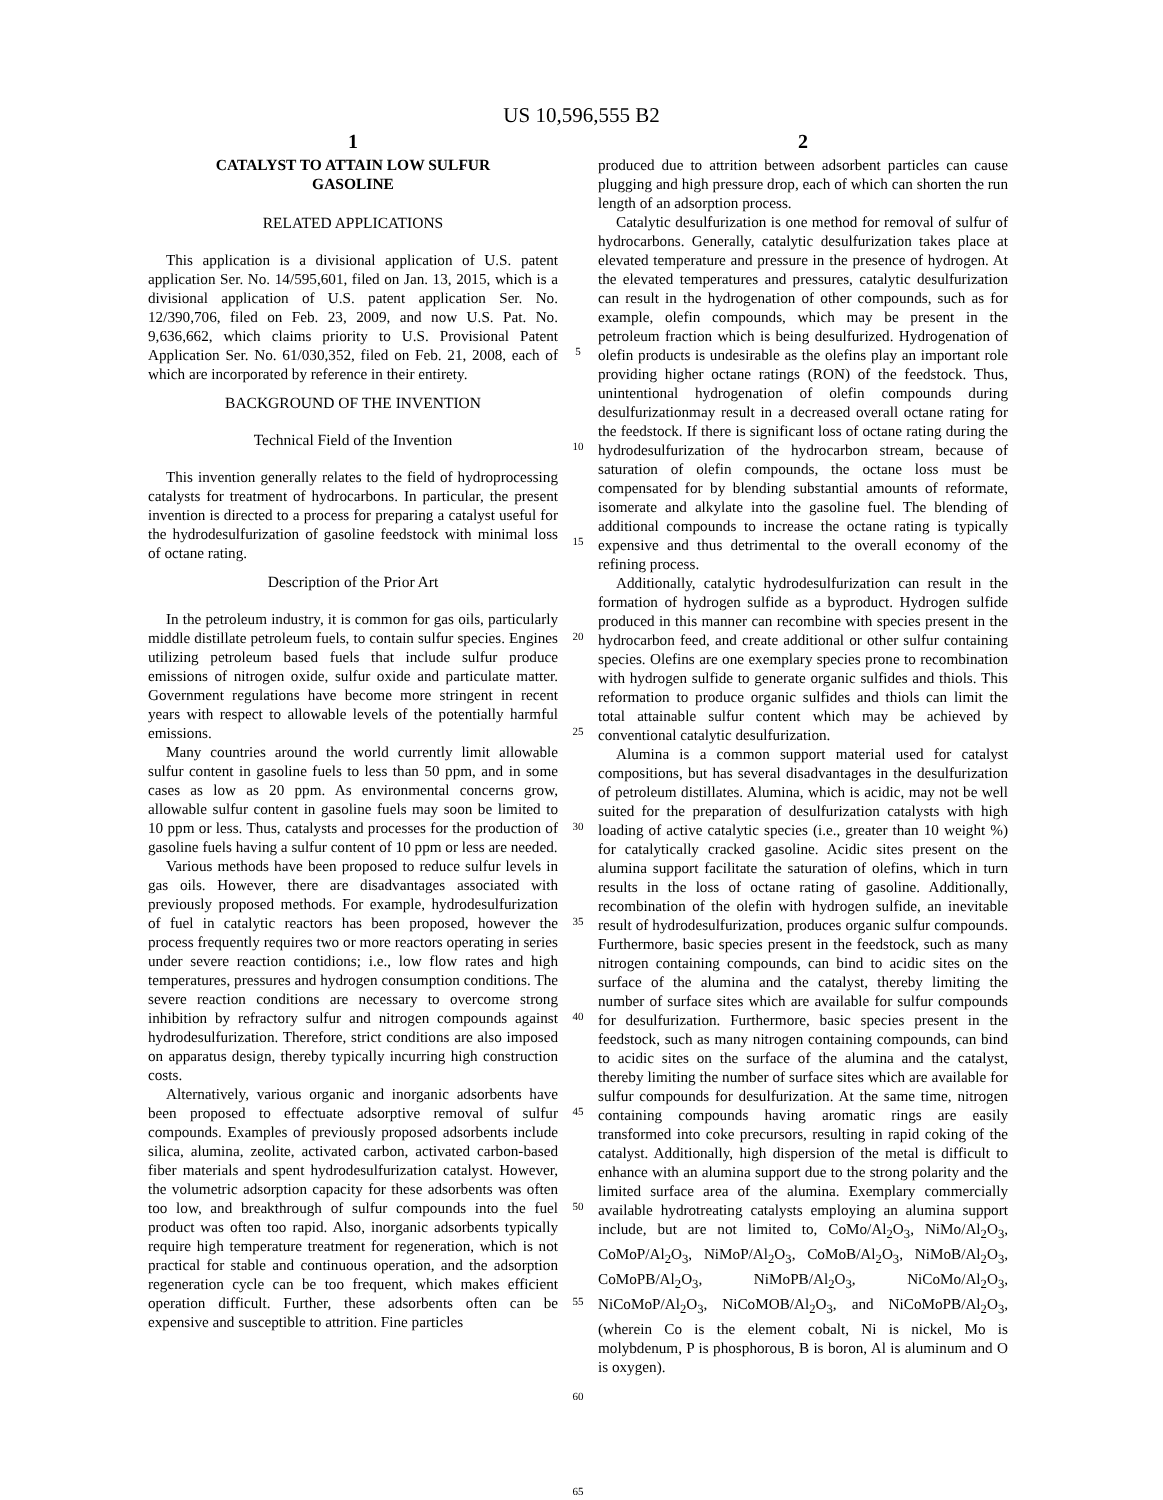US 10,596,555 B2
1
CATALYST TO ATTAIN LOW SULFUR
GASOLINE
RELATED APPLICATIONS
This application is a divisional application of U.S. patent application Ser. No. 14/595,601, filed on Jan. 13, 2015, which is a divisional application of U.S. patent application Ser. No. 12/390,706, filed on Feb. 23, 2009, and now U.S. Pat. No. 9,636,662, which claims priority to U.S. Provisional Patent Application Ser. No. 61/030,352, filed on Feb. 21, 2008, each of which are incorporated by reference in their entirety.
BACKGROUND OF THE INVENTION
Technical Field of the Invention
This invention generally relates to the field of hydroprocessing catalysts for treatment of hydrocarbons. In particular, the present invention is directed to a process for preparing a catalyst useful for the hydrodesulfurization of gasoline feedstock with minimal loss of octane rating.
Description of the Prior Art
In the petroleum industry, it is common for gas oils, particularly middle distillate petroleum fuels, to contain sulfur species. Engines utilizing petroleum based fuels that include sulfur produce emissions of nitrogen oxide, sulfur oxide and particulate matter. Government regulations have become more stringent in recent years with respect to allowable levels of the potentially harmful emissions.
Many countries around the world currently limit allowable sulfur content in gasoline fuels to less than 50 ppm, and in some cases as low as 20 ppm. As environmental concerns grow, allowable sulfur content in gasoline fuels may soon be limited to 10 ppm or less. Thus, catalysts and processes for the production of gasoline fuels having a sulfur content of 10 ppm or less are needed.
Various methods have been proposed to reduce sulfur levels in gas oils. However, there are disadvantages associated with previously proposed methods. For example, hydrodesulfurization of fuel in catalytic reactors has been proposed, however the process frequently requires two or more reactors operating in series under severe reaction contidions; i.e., low flow rates and high temperatures, pressures and hydrogen consumption conditions. The severe reaction conditions are necessary to overcome strong inhibition by refractory sulfur and nitrogen compounds against hydrodesulfurization. Therefore, strict conditions are also imposed on apparatus design, thereby typically incurring high construction costs.
Alternatively, various organic and inorganic adsorbents have been proposed to effectuate adsorptive removal of sulfur compounds. Examples of previously proposed adsorbents include silica, alumina, zeolite, activated carbon, activated carbon-based fiber materials and spent hydrodesulfurization catalyst. However, the volumetric adsorption capacity for these adsorbents was often too low, and breakthrough of sulfur compounds into the fuel product was often too rapid. Also, inorganic adsorbents typically require high temperature treatment for regeneration, which is not practical for stable and continuous operation, and the adsorption regeneration cycle can be too frequent, which makes efficient operation difficult. Further, these adsorbents often can be expensive and susceptible to attrition. Fine particles
5
10
15
20
25
30
35
40
45
50
55
60
65
2
produced due to attrition between adsorbent particles can cause plugging and high pressure drop, each of which can shorten the run length of an adsorption process.
Catalytic desulfurization is one method for removal of sulfur of hydrocarbons. Generally, catalytic desulfurization takes place at elevated temperature and pressure in the presence of hydrogen. At the elevated temperatures and pressures, catalytic desulfurization can result in the hydrogenation of other compounds, such as for example, olefin compounds, which may be present in the petroleum fraction which is being desulfurized. Hydrogenation of olefin products is undesirable as the olefins play an important role providing higher octane ratings (RON) of the feedstock. Thus, unintentional hydrogenation of olefin compounds during desulfurizationmay result in a decreased overall octane rating for the feedstock. If there is significant loss of octane rating during the hydrodesulfurization of the hydrocarbon stream, because of saturation of olefin compounds, the octane loss must be compensated for by blending substantial amounts of reformate, isomerate and alkylate into the gasoline fuel. The blending of additional compounds to increase the octane rating is typically expensive and thus detrimental to the overall economy of the refining process.
Additionally, catalytic hydrodesulfurization can result in the formation of hydrogen sulfide as a byproduct. Hydrogen sulfide produced in this manner can recombine with species present in the hydrocarbon feed, and create additional or other sulfur containing species. Olefins are one exemplary species prone to recombination with hydrogen sulfide to generate organic sulfides and thiols. This reformation to produce organic sulfides and thiols can limit the total attainable sulfur content which may be achieved by conventional catalytic desulfurization.
Alumina is a common support material used for catalyst compositions, but has several disadvantages in the desulfurization of petroleum distillates. Alumina, which is acidic, may not be well suited for the preparation of desulfurization catalysts with high loading of active catalytic species (i.e., greater than 10 weight %) for catalytically cracked gasoline. Acidic sites present on the alumina support facilitate the saturation of olefins, which in turn results in the loss of octane rating of gasoline. Additionally, recombination of the olefin with hydrogen sulfide, an inevitable result of hydrodesulfurization, produces organic sulfur compounds. Furthermore, basic species present in the feedstock, such as many nitrogen containing compounds, can bind to acidic sites on the surface of the alumina and the catalyst, thereby limiting the number of surface sites which are available for sulfur compounds for desulfurization. Furthermore, basic species present in the feedstock, such as many nitrogen containing compounds, can bind to acidic sites on the surface of the alumina and the catalyst, thereby limiting the number of surface sites which are available for sulfur compounds for desulfurization. At the same time, nitrogen containing compounds having aromatic rings are easily transformed into coke precursors, resulting in rapid coking of the catalyst. Additionally, high dispersion of the metal is difficult to enhance with an alumina support due to the strong polarity and the limited surface area of the alumina. Exemplary commercially available hydrotreating catalysts employing an alumina support include, but are not limited to, CoMo/Al<sub>2</sub>O<sub>3</sub>, NiMo/Al<sub>2</sub>O<sub>3</sub>, CoMoP/Al<sub>2</sub>O<sub>3</sub>, NiMoP/Al<sub>2</sub>O<sub>3</sub>, CoMoB/Al<sub>2</sub>O<sub>3</sub>, NiMoB/Al<sub>2</sub>O<sub>3</sub>, CoMoPB/Al<sub>2</sub>O<sub>3</sub>, NiMoPB/Al<sub>2</sub>O<sub>3</sub>, NiCoMo/Al<sub>2</sub>O<sub>3</sub>, NiCoMoP/Al<sub>2</sub>O<sub>3</sub>, NiCoMOB/Al<sub>2</sub>O<sub>3</sub>, and NiCoMoPB/Al<sub>2</sub>O<sub>3</sub>, (wherein Co is the element cobalt, Ni is nickel, Mo is molybdenum, P is phosphorous, B is boron, Al is aluminum and O is oxygen).